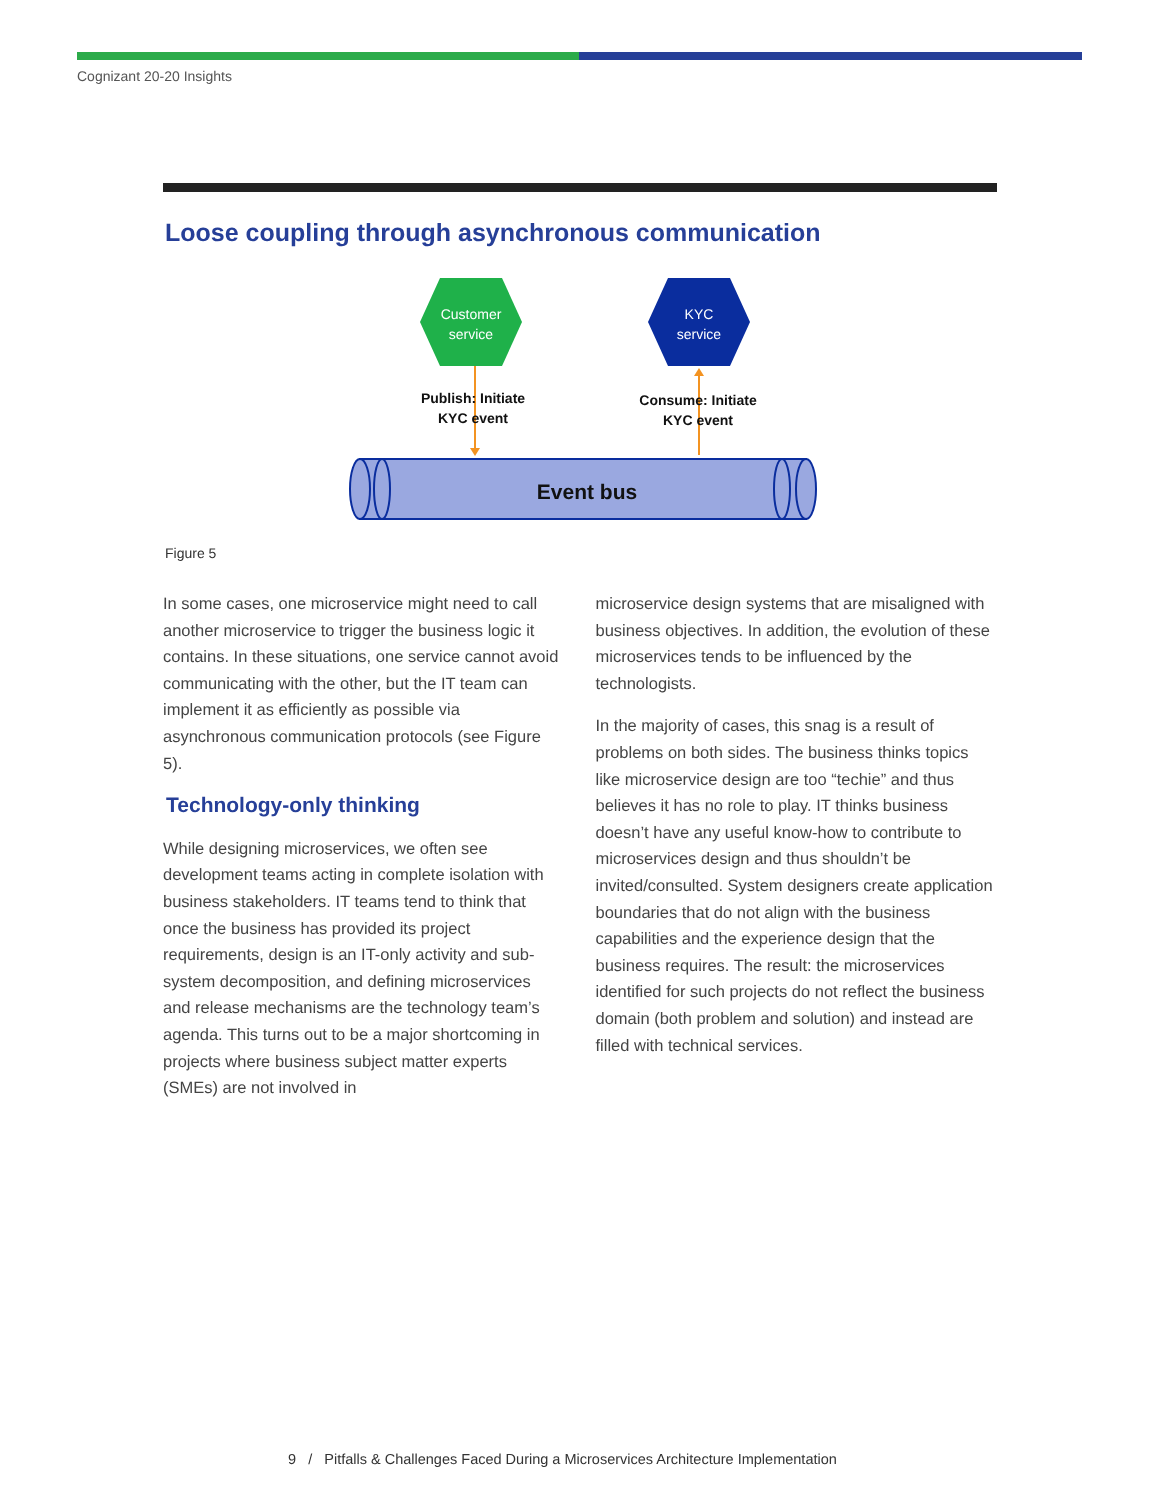Cognizant 20-20 Insights
Loose coupling through asynchronous communication
Customer
service
KYC
service
Event bus
Publish: Initiate
KYC event
Consume: Initiate
KYC event
Figure 5
In some cases, one microservice might need to call another microservice to trigger the business logic it contains. In these situations, one service cannot avoid communicating with the other, but the IT team can implement it as efficiently as possible via asynchronous communication protocols (see Figure 5).
Technology-only thinking
While designing microservices, we often see development teams acting in complete isolation with business stakeholders. IT teams tend to think that once the business has provided its project requirements, design is an IT-only activity and sub-system decomposition, and defining microservices and release mechanisms are the technology team’s agenda. This turns out to be a major shortcoming in projects where business subject matter experts (SMEs) are not involved in
microservice design systems that are misaligned with business objectives. In addition, the evolution of these microservices tends to be influenced by the technologists.
In the majority of cases, this snag is a result of problems on both sides. The business thinks topics like microservice design are too “techie” and thus believes it has no role to play. IT thinks business doesn’t have any useful know-how to contribute to microservices design and thus shouldn’t be invited/consulted. System designers create application boundaries that do not align with the business capabilities and the experience design that the business requires. The result: the microservices identified for such projects do not reflect the business domain (both problem and solution) and instead are filled with technical services.
9 / Pitfalls & Challenges Faced During a Microservices Architecture Implementation